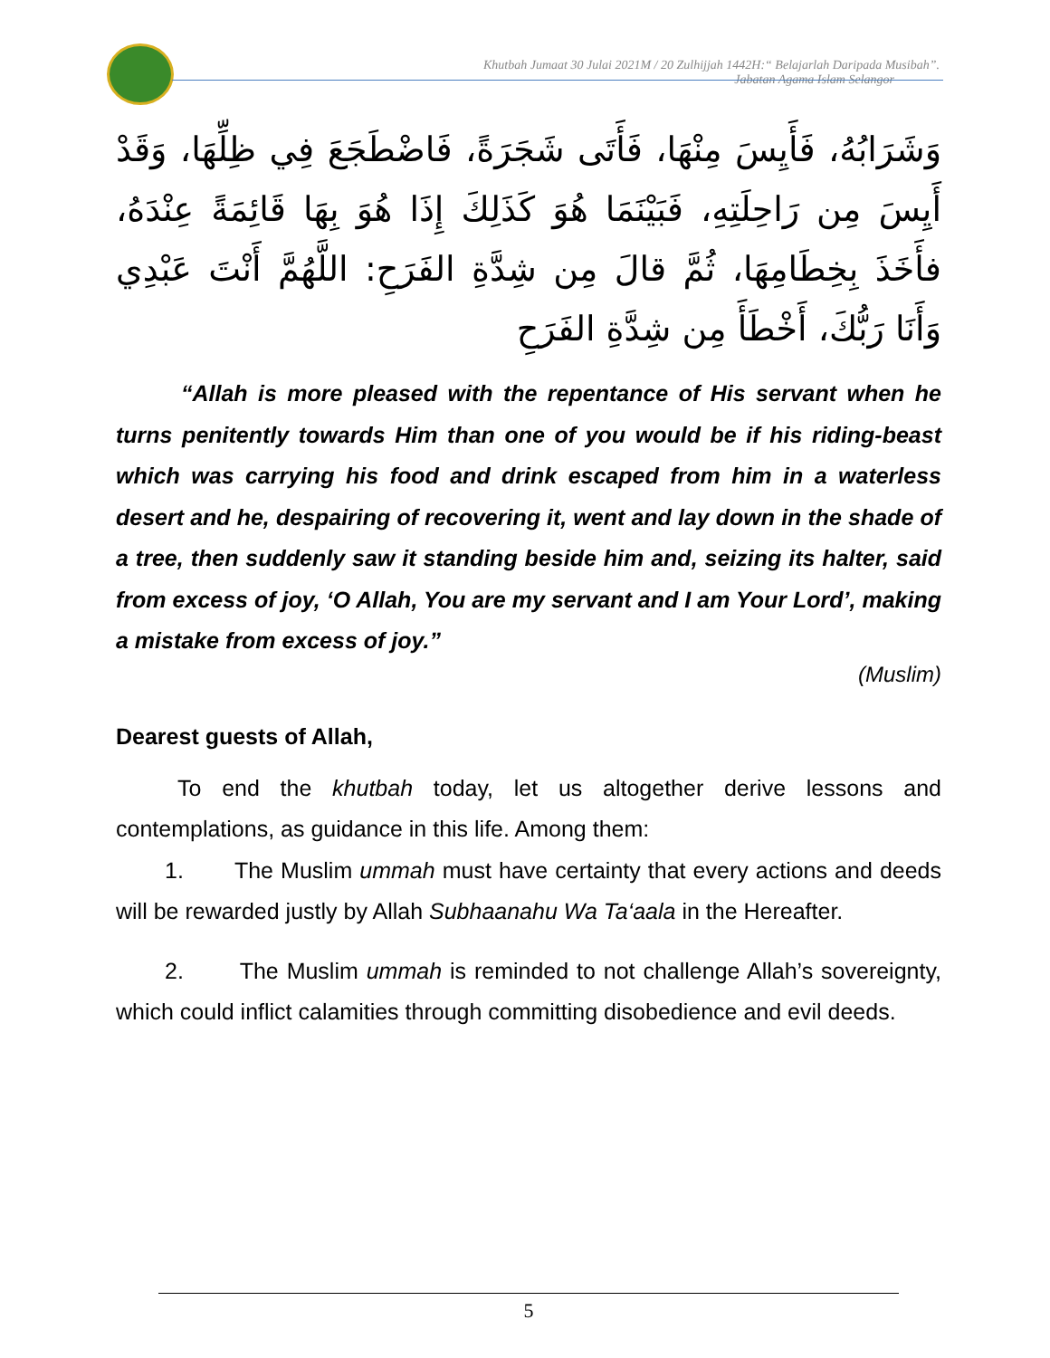Khutbah Jumaat 30 Julai 2021M / 20 Zulhijjah 1442H:“ Belajarlah Daripada Musibah”.
Jabatan Agama Islam Selangor
وَشَرَابُهُ، فَأَيِسَ مِنْهَا، فَأَتَى شَجَرَةً، فَاضْطَجَعَ فِي ظِلِّهَا، وَقَدْ أَيِسَ مِن رَاحِلَتِهِ، فَبَيْنَمَا هُوَ كَذَلِكَ إِذَا هُوَ بِهَا قَائِمَةً عِنْدَهُ، فأَخَذَ بِخِطَامِهَا، ثُمَّ قالَ مِن شِدَّةِ الفَرَحِ: اللَّهُمَّ أَنْتَ عَبْدِي وَأَنَا رَبُّكَ، أَخْطَأَ مِن شِدَّةِ الفَرَحِ
“Allah is more pleased with the repentance of His servant when he turns penitently towards Him than one of you would be if his riding-beast which was carrying his food and drink escaped from him in a waterless desert and he, despairing of recovering it, went and lay down in the shade of a tree, then suddenly saw it standing beside him and, seizing its halter, said from excess of joy, ‘O Allah, You are my servant and I am Your Lord’, making a mistake from excess of joy.”
(Muslim)
Dearest guests of Allah,
To end the khutbah today, let us altogether derive lessons and contemplations, as guidance in this life. Among them:
1. The Muslim ummah must have certainty that every actions and deeds will be rewarded justly by Allah Subhaanahu Wa Ta‘aala in the Hereafter.
2. The Muslim ummah is reminded to not challenge Allah’s sovereignty, which could inflict calamities through committing disobedience and evil deeds.
5